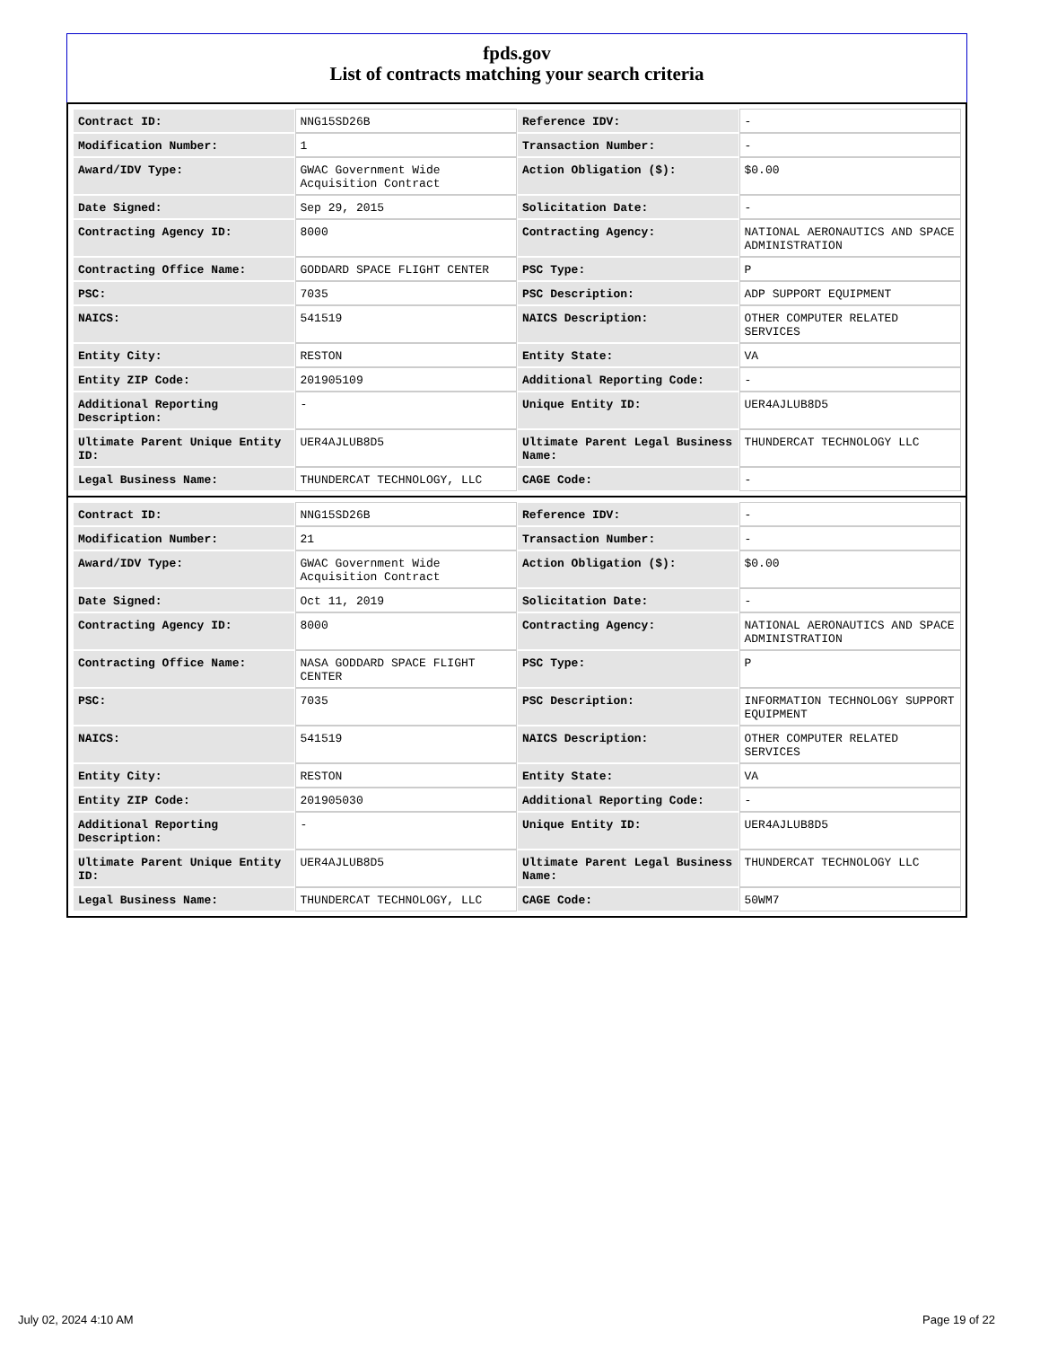fpds.gov
List of contracts matching your search criteria
| Contract ID: | NNG15SD26B | Reference IDV: | - |
| Modification Number: | 1 | Transaction Number: | - |
| Award/IDV Type: | GWAC Government Wide Acquisition Contract | Action Obligation ($): | $0.00 |
| Date Signed: | Sep 29, 2015 | Solicitation Date: | - |
| Contracting Agency ID: | 8000 | Contracting Agency: | NATIONAL AERONAUTICS AND SPACE ADMINISTRATION |
| Contracting Office Name: | GODDARD SPACE FLIGHT CENTER | PSC Type: | P |
| PSC: | 7035 | PSC Description: | ADP SUPPORT EQUIPMENT |
| NAICS: | 541519 | NAICS Description: | OTHER COMPUTER RELATED SERVICES |
| Entity City: | RESTON | Entity State: | VA |
| Entity ZIP Code: | 201905109 | Additional Reporting Code: | - |
| Additional Reporting Description: | - | Unique Entity ID: | UER4AJLUB8D5 |
| Ultimate Parent Unique Entity ID: | UER4AJLUB8D5 | Ultimate Parent Legal Business Name: | THUNDERCAT TECHNOLOGY LLC |
| Legal Business Name: | THUNDERCAT TECHNOLOGY, LLC | CAGE Code: | - |
| Contract ID: | NNG15SD26B | Reference IDV: | - |
| Modification Number: | 21 | Transaction Number: | - |
| Award/IDV Type: | GWAC Government Wide Acquisition Contract | Action Obligation ($): | $0.00 |
| Date Signed: | Oct 11, 2019 | Solicitation Date: | - |
| Contracting Agency ID: | 8000 | Contracting Agency: | NATIONAL AERONAUTICS AND SPACE ADMINISTRATION |
| Contracting Office Name: | NASA GODDARD SPACE FLIGHT CENTER | PSC Type: | P |
| PSC: | 7035 | PSC Description: | INFORMATION TECHNOLOGY SUPPORT EQUIPMENT |
| NAICS: | 541519 | NAICS Description: | OTHER COMPUTER RELATED SERVICES |
| Entity City: | RESTON | Entity State: | VA |
| Entity ZIP Code: | 201905030 | Additional Reporting Code: | - |
| Additional Reporting Description: | - | Unique Entity ID: | UER4AJLUB8D5 |
| Ultimate Parent Unique Entity ID: | UER4AJLUB8D5 | Ultimate Parent Legal Business Name: | THUNDERCAT TECHNOLOGY LLC |
| Legal Business Name: | THUNDERCAT TECHNOLOGY, LLC | CAGE Code: | 50WM7 |
July 02, 2024 4:10 AM Page 19 of 22